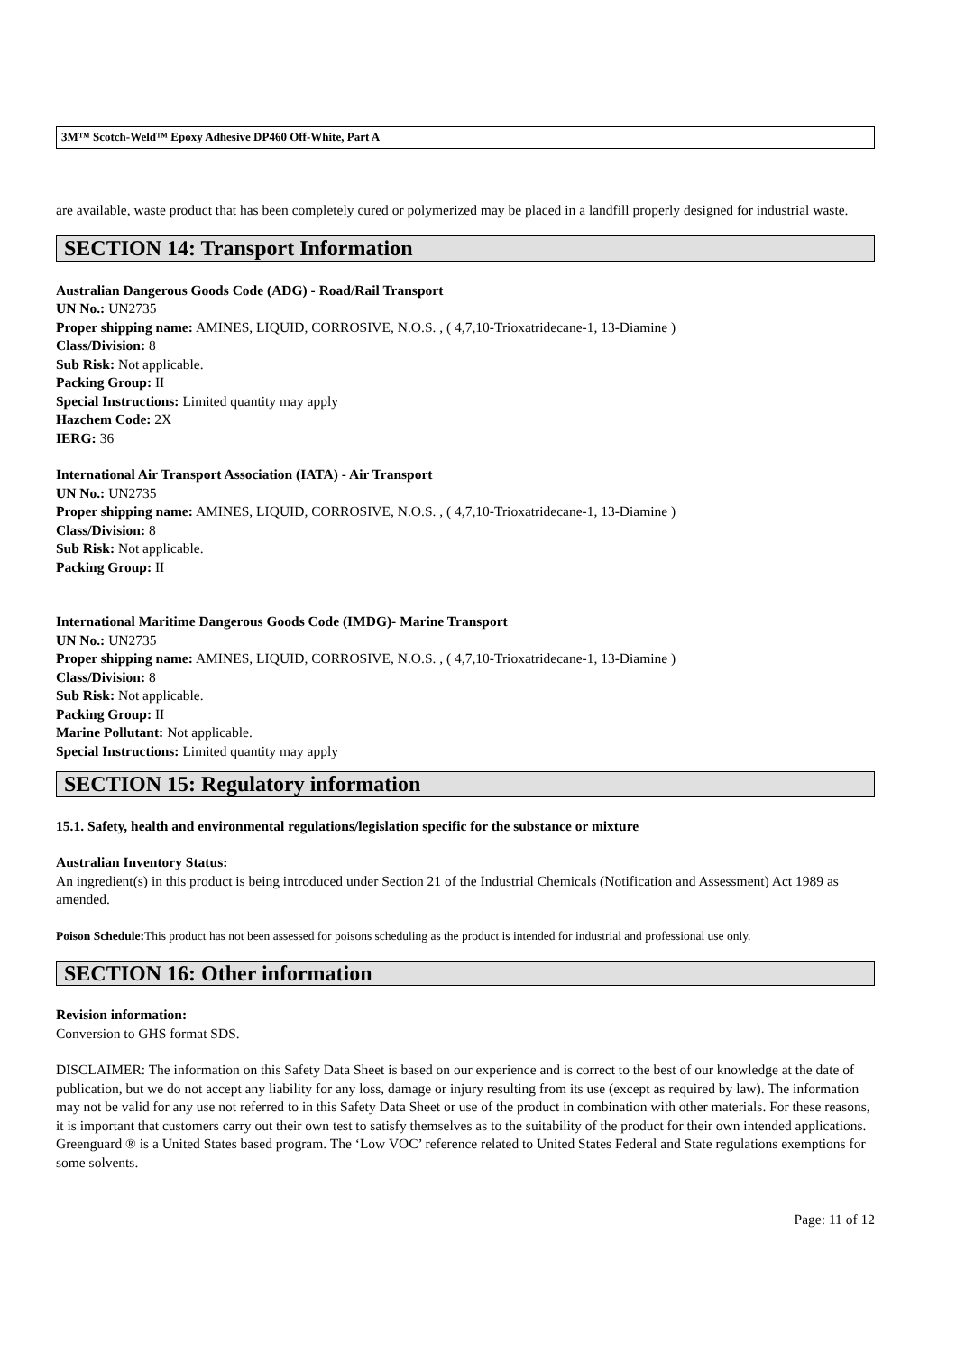3M™ Scotch-Weld™ Epoxy Adhesive DP460 Off-White, Part A
are available, waste product that has been completely cured or polymerized may be placed in a landfill properly designed for industrial waste.
SECTION 14: Transport Information
Australian Dangerous Goods Code (ADG) - Road/Rail Transport
UN No.: UN2735
Proper shipping name: AMINES, LIQUID, CORROSIVE, N.O.S. , ( 4,7,10-Trioxatridecane-1, 13-Diamine )
Class/Division: 8
Sub Risk: Not applicable.
Packing Group: II
Special Instructions: Limited quantity may apply
Hazchem Code: 2X
IERG: 36
International Air Transport Association (IATA) - Air Transport
UN No.: UN2735
Proper shipping name: AMINES, LIQUID, CORROSIVE, N.O.S. , ( 4,7,10-Trioxatridecane-1, 13-Diamine )
Class/Division: 8
Sub Risk: Not applicable.
Packing Group: II
International Maritime Dangerous Goods Code (IMDG)- Marine Transport
UN No.: UN2735
Proper shipping name: AMINES, LIQUID, CORROSIVE, N.O.S. , ( 4,7,10-Trioxatridecane-1, 13-Diamine )
Class/Division: 8
Sub Risk: Not applicable.
Packing Group: II
Marine Pollutant: Not applicable.
Special Instructions: Limited quantity may apply
SECTION 15: Regulatory information
15.1. Safety, health and environmental regulations/legislation specific for the substance or mixture
Australian Inventory Status:
An ingredient(s) in this product is being introduced under Section 21 of the Industrial Chemicals (Notification and Assessment) Act 1989 as amended.
Poison Schedule: This product has not been assessed for poisons scheduling as the product is intended for industrial and professional use only.
SECTION 16: Other information
Revision information:
Conversion to GHS format SDS.
DISCLAIMER: The information on this Safety Data Sheet is based on our experience and is correct to the best of our knowledge at the date of publication, but we do not accept any liability for any loss, damage or injury resulting from its use (except as required by law). The information may not be valid for any use not referred to in this Safety Data Sheet or use of the product in combination with other materials. For these reasons, it is important that customers carry out their own test to satisfy themselves as to the suitability of the product for their own intended applications.
Greenguard ® is a United States based program. The ‘Low VOC’ reference related to United States Federal and State regulations exemptions for some solvents.
Page: 11 of 12